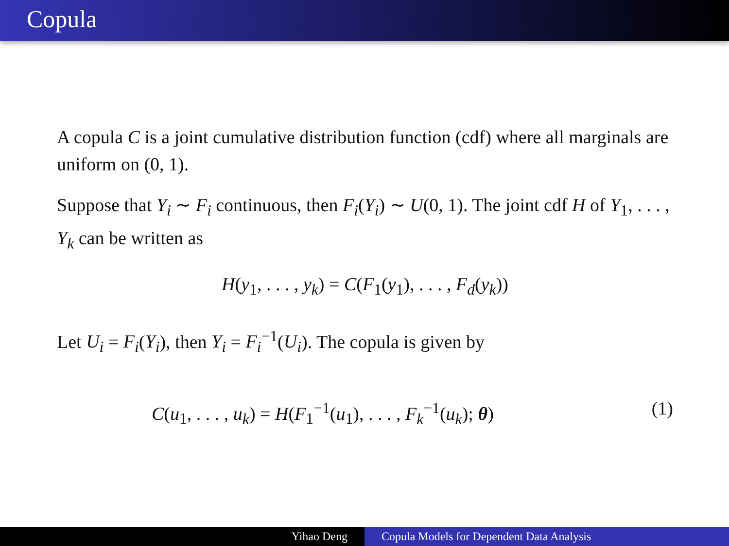Copula
A copula C is a joint cumulative distribution function (cdf) where all marginals are uniform on (0, 1).
Suppose that Y<sub>i</sub> ∼ F<sub>i</sub> continuous, then F<sub>i</sub>(Y<sub>i</sub>) ∼ U(0, 1). The joint cdf H of Y<sub>1</sub>, . . . , Y<sub>k</sub> can be written as
H(y<sub>1</sub>, . . . , y<sub>k</sub>) = C(F<sub>1</sub>(y<sub>1</sub>), . . . , F<sub>d</sub>(y<sub>k</sub>))
Let U<sub>i</sub> = F<sub>i</sub>(Y<sub>i</sub>), then Y<sub>i</sub> = F<sub>i</sub><sup>−1</sup>(U<sub>i</sub>). The copula is given by
C(u<sub>1</sub>, . . . , u<sub>k</sub>) = H(F<sub>1</sub><sup>−1</sup>(u<sub>1</sub>), . . . , F<sub>k</sub><sup>−1</sup>(u<sub>k</sub>); θ) (1)
Yihao Deng Copula Models for Dependent Data Analysis